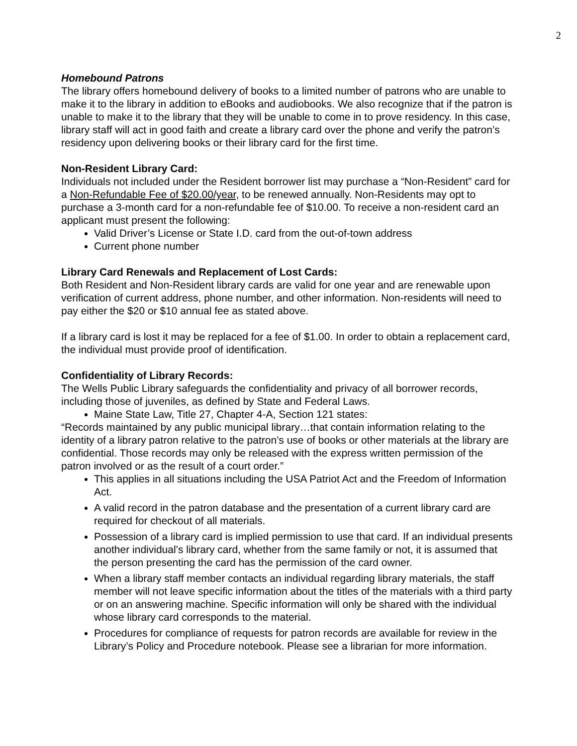2
Homebound Patrons
The library offers homebound delivery of books to a limited number of patrons who are unable to make it to the library in addition to eBooks and audiobooks. We also recognize that if the patron is unable to make it to the library that they will be unable to come in to prove residency. In this case, library staff will act in good faith and create a library card over the phone and verify the patron’s residency upon delivering books or their library card for the first time.
Non-Resident Library Card:
Individuals not included under the Resident borrower list may purchase a “Non-Resident” card for a Non-Refundable Fee of $20.00/year, to be renewed annually. Non-Residents may opt to purchase a 3-month card for a non-refundable fee of $10.00. To receive a non-resident card an applicant must present the following:
Valid Driver’s License or State I.D. card from the out-of-town address
Current phone number
Library Card Renewals and Replacement of Lost Cards:
Both Resident and Non-Resident library cards are valid for one year and are renewable upon verification of current address, phone number, and other information. Non-residents will need to pay either the $20 or $10 annual fee as stated above.
If a library card is lost it may be replaced for a fee of $1.00. In order to obtain a replacement card, the individual must provide proof of identification.
Confidentiality of Library Records:
The Wells Public Library safeguards the confidentiality and privacy of all borrower records, including those of juveniles, as defined by State and Federal Laws.
Maine State Law, Title 27, Chapter 4-A, Section 121 states:
“Records maintained by any public municipal library…that contain information relating to the identity of a library patron relative to the patron’s use of books or other materials at the library are confidential. Those records may only be released with the express written permission of the patron involved or as the result of a court order.”
This applies in all situations including the USA Patriot Act and the Freedom of Information Act.
A valid record in the patron database and the presentation of a current library card are required for checkout of all materials.
Possession of a library card is implied permission to use that card. If an individual presents another individual’s library card, whether from the same family or not, it is assumed that the person presenting the card has the permission of the card owner.
When a library staff member contacts an individual regarding library materials, the staff member will not leave specific information about the titles of the materials with a third party or on an answering machine. Specific information will only be shared with the individual whose library card corresponds to the material.
Procedures for compliance of requests for patron records are available for review in the Library’s Policy and Procedure notebook. Please see a librarian for more information.